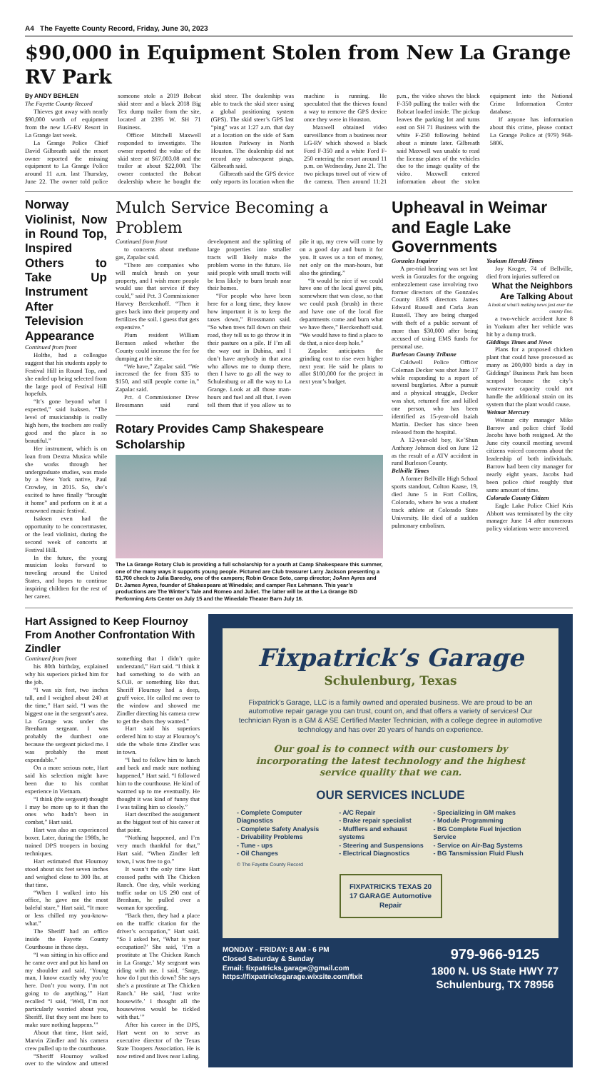A4 The Fayette County Record, Friday, June 30, 2023
$90,000 in Equipment Stolen from New La Grange RV Park
By ANDY BEHLEN
The Fayette County Record
Thieves got away with nearly $90,000 worth of equipment from the new LG-RV Resort in La Grange last week.
La Grange Police Chief David Gilbreath said the resort owner reported the missing equipment to La Grange Police around 11 a.m. last Thursday, June 22. The owner told police someone stole a 2019 Bobcat skid steer and a black 2018 Big Tex dump trailer from the site, located at 2395 W. SH 71 Business.
Officer Mitchell Maxwell responded to investigate. The owner reported the value of the skid steer at $67,003.08 and the trailer at about $22,000. The owner contacted the Bobcat dealership where he bought the skid steer. The dealership was able to track the skid steer using a global positioning system (GPS). The skid steer’s GPS last “ping” was at 1:27 a.m. that day at a location on the side of Sam Houston Parkway in North Houston. The dealership did not record any subsequent pings, Gilbreath said.
Gilbreath said the GPS device only reports its location when the machine is running. He speculated that the thieves found a way to remove the GPS device once they were in Houston.
Maxwell obtained video surveillance from a business near LG-RV which showed a black Ford F-350 and a white Ford F-250 entering the resort around 11 p.m. on Wednesday, June 21. The two pickups travel out of view of the camera. Then around 11:21 p.m., the video shows the black F-350 pulling the trailer with the Bobcat loaded inside. The pickup leaves the parking lot and turns east on SH 71 Business with the white F-250 following behind about a minute later. Gilbreath said Maxwell was unable to read the license plates of the vehicles due to the image quality of the video. Maxwell entered information about the stolen equipment into the National Crime Information Center database.
If anyone has information about this crime, please contact La Grange Police at (979) 968-5806.
Norway Violinist, Now in Round Top, Inspired Others to Take Up Instrument After Television Appearance
Continued from front
Holthe, had a colleague suggest that his students apply to Festival Hill in Round Top, and she ended up being selected from the large pool of Festival Hill hopefuls.
“It’s gone beyond what I expected,” said Isaksen. “The level of musicianship is really high here, the teachers are really good and the place is so beautiful.”
Her instrument, which is on loan from Dextra Musica while she works through her undergraduate studies, was made by a New York native, Paul Crowley, in 2015. So, she’s excited to have finally “brought it home” and perform on it at a renowned music festival.
Isaksen even had the opportunity to be concertmaster, or the lead violinist, during the second week of concerts at Festival Hill.
In the future, the young musician looks forward to traveling around the United States, and hopes to continue inspiring children for the rest of her career.
Mulch Service Becoming a Problem
Continued from front
to concerns about methane gas, Zapalac said.
“There are companies who will mulch brush on your property, and I wish more people would use that service if they could,” said Pct. 3 Commissioner Harvey Berckenhoff. “Then it goes back into their property and fertilizes the soil. I guess that gets expensive.”
Plum resident William Bernsen asked whether the County could increase the fee for dumping at the site.
“We have,” Zapalac said. “We increased the fee from $35 to $150, and still people come in,” Zapalac said.
Pct. 4 Commissioner Drew Brossmann said rural development and the splitting of large properties into smaller tracts will likely make the problem worse in the future. He said people with small tracts will be less likely to burn brush near their homes.
“For people who have been here for a long time, they know how important it is to keep the taxes down,” Brossmann said. “So when trees fall down on their road, they tell us to go throw it in their pasture on a pile. If I’m all the way out in Dubina, and I don’t have anybody in that area who allows me to dump there, then I have to go all the way to Schulenburg or all the way to La Grange. Look at all those man-hours and fuel and all that. I even tell them that if you allow us to pile it up, my crew will come by on a good day and burn it for you. It saves us a ton of money, not only on the man-hours, but also the grinding.”
“It would be nice if we could have one of the local gravel pits, somewhere that was close, so that we could push (brush) in there and have one of the local fire departments come and burn what we have there,” Berckenhoff said. “We would have to find a place to do that, a nice deep hole.”
Zapalac anticipates the grinding cost to rise even higher next year. He said he plans to allot $100,000 for the project in next year’s budget.
Rotary Provides Camp Shakespeare Scholarship
The La Grange Rotary Club is providing a full scholarship for a youth at Camp Shakespeare this summer, one of the many ways it supports young people. Pictured are Club treasurer Larry Jackson presenting a $1,700 check to Julia Barecky, one of the campers; Robin Grace Soto, camp director; JoAnn Ayres and Dr. James Ayres, founder of Shakespeare at Winedale; and camper Rex Lehmann. This year’s productions are The Winter’s Tale and Romeo and Juliet. The latter will be at the La Grange ISD Performing Arts Center on July 15 and the Winedale Theater Barn July 16.
Upheaval in Weimar and Eagle Lake Governments
Gonzales Inquirer
A pre-trial hearing was set last week in Gonzales for the ongoing embezzlement case involving two former directors of the Gonzales County EMS directors James Edward Russell and Carla Jean Russell. They are being charged with theft of a public servant of more than $30,000 after being accused of using EMS funds for personal use.
Burleson County Tribune
Caldwell Police Officer Coleman Decker was shot June 17 while responding to a report of several burglaries. After a pursuit and a physical struggle, Decker was shot, returned fire and killed one person, who has been identified as 15-year-old Isaiah Martin. Decker has since been released from the hospital.
A 12-year-old boy, Ke’Shun Anthony Johnson died on June 12 as the result of a ATV accident in rural Burleson County.
Bellville Times
A former Bellville High School sports standout, Colton Kaase, 19, died June 5 in Fort Collins, Colorado, where he was a student track athlete at Colorado State University. He died of a sudden pulmonary embolism.
Yoakum Herald-Times
Joy Kroger, 74 of Bellville, died from injuries suffered on
What the Neighbors Are Talking About
A look at what’s making news just over the county line.
a two-vehicle accident June 8 in Yoakum after her vehicle was hit by a dump truck.
Giddings Times and News
Plans for a proposed chicken plant that could have processed as many as 200,000 birds a day in Giddings’ Business Park has been scraped because the city’s wastewater capacity could not handle the additional strain on its system that the plant would cause.
Weimar Mercury
Weimar city manager Mike Barrow and police chief Todd Jacobs have both resigned. At the June city council meeting several citizens voiced concerns about the leadership of both individuals. Barrow had been city manager for nearly eight years. Jacobs had been police chief roughly that same amount of time.
Colorado County Citizen
Eagle Lake Police Chief Kris Abbott was terminated by the city manager June 14 after numerous policy violations were uncovered.
Hart Assigned to Keep Flournoy From Another Confrontation With Zindler
Continued from front
his 80th birthday, explained why his superiors picked him for the job.
“I was six feet, two inches tall, and I weighed about 240 at the time,” Hart said. “I was the biggest one in the sergeant’s area. La Grange was under the Brenham sergeant. I was probably the dumbest one because the sergeant picked me. I was probably the most expendable.”
On a more serious note, Hart said his selection might have been due to his combat experience in Vietnam.
“I think (the sergeant) thought I may be more up to it than the ones who hadn’t been in combat,” Hart said.
Hart was also an experienced boxer. Later, during the 1980s, he trained DPS troopers in boxing techniques.
Hart estimated that Flournoy stood about six feet seven inches and weighed close to 300 lbs. at that time.
“When I walked into his office, he gave me the most baleful stare,” Hart said. “It more or less chilled my you-know-what.”
The Sheriff had an office inside the Fayette County Courthouse in those days.
“I was sitting in his office and he came over and put his hand on my shoulder and said, ‘Young man, I know exactly why you’re here. Don’t you worry. I’m not going to do anything,’” Hart recalled “I said, ‘Well, I’m not particularly worried about you, Sheriff. But they sent me here to make sure nothing happens.’”
About that time, Hart said, Marvin Zindler and his camera crew pulled up to the courthouse.
“Sheriff Flournoy walked over to the window and uttered something that I didn’t quite understand,” Hart said. “I think it had something to do with an S.O.B. or something like that. Sheriff Flournoy had a deep, gruff voice. He called me over to the window and showed me Zindler directing his camera crew to get the shots they wanted.”
Hart said his superiors ordered him to stay at Flournoy’s side the whole time Zindler was in town.
“I had to follow him to lunch and back and made sure nothing happened,” Hart said. “I followed him to the courthouse. He kind of warmed up to me eventually. He thought it was kind of funny that I was tailing him so closely.”
Hart described the assignment as the biggest test of his career at that point.
“Nothing happened, and I’m very much thankful for that,” Hart said. “When Zindler left town, I was free to go.”
It wasn’t the only time Hart crossed paths with The Chicken Ranch. One day, while working traffic radar on US 290 east of Brenham, he pulled over a woman for speeding.
“Back then, they had a place on the traffic citation for the driver’s occupation,” Hart said. “So I asked her, ‘What is your occupation?’ She said, ‘I’m a prostitute at The Chicken Ranch in La Grange.’ My sergeant was riding with me. I said, ‘Sarge, how do I put this down? She says she’s a prostitute at The Chicken Ranch.’ He said, ‘Just write housewife.’ I thought all the housewives would be tickled with that.’”
After his career in the DPS, Hart went on to serve as executive director of the Texas State Troopers Association. He is now retired and lives near Luling.
Fixpatrick’s Garage
Schulenburg, Texas
Fixpatrick’s Garage, LLC is a family owned and operated business. We are proud to be an automotive repair garage you can trust, count on, and that offers a variety of services! Our technician Ryan is a GM & ASE Certified Master Technician, with a college degree in automotive technology and has over 20 years of hands on experience.
Our goal is to connect with our customers by incorporating the latest technology and the highest service quality that we can.
OUR SERVICES INCLUDE
- Complete Computer Diagnostics
- Complete Safety Analysis
- Drivability Problems
- Tune - ups
- Oil Changes
- A/C Repair
- Brake repair specialist
- Mufflers and exhaust systems
- Steering and Suspensions
- Electrical Diagnostics
- Specializing in GM makes
- Module Programming
- BG Complete Fuel Injection Service
- Service on Air-Bag Systems
- BG Tansmission Fluid Flush
© The Fayette County Record
FIXPATRICKS TEXAS 20 17 GARAGE Automotive Repair
MONDAY - FRIDAY: 8 AM - 6 PM
Closed Saturday & Sunday
Email: fixpatricks.garage@gmail.com
https://fixpatricksgarage.wixsite.com/fixit
979-966-9125
1800 N. US State HWY 77
Schulenburg, TX 78956